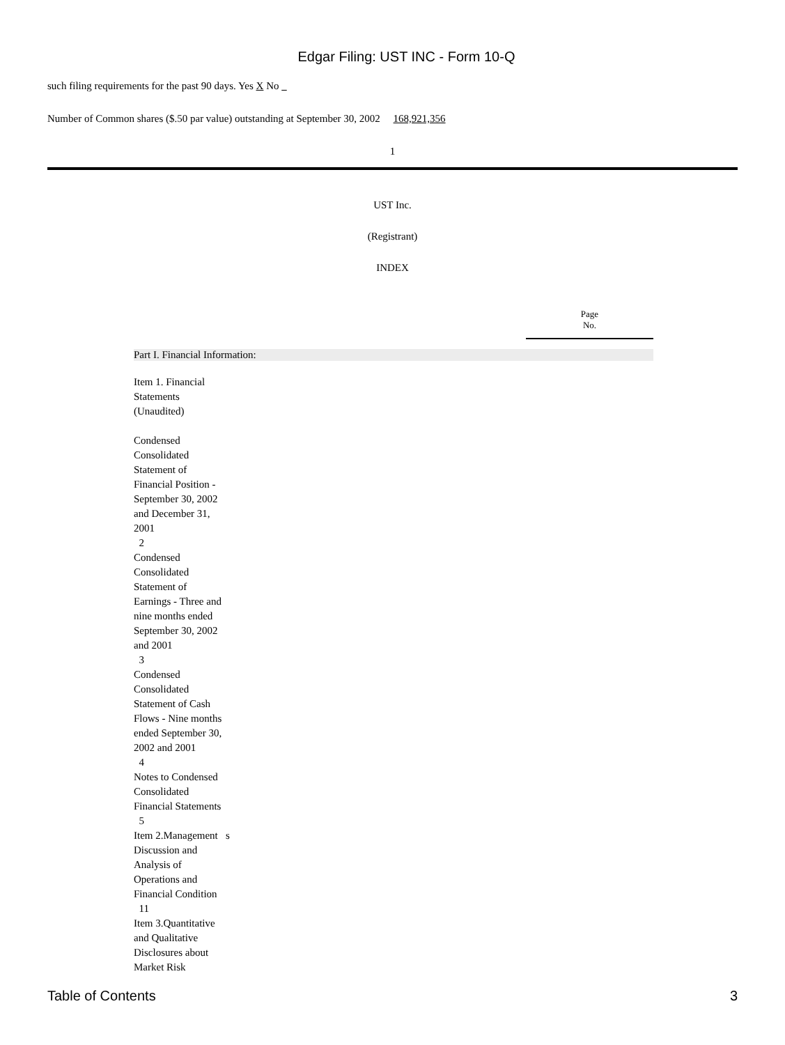Edgar Filing: UST INC - Form 10-Q
such filing requirements for the past 90 days. Yes X No
Number of Common shares ($.50 par value) outstanding at September 30, 2002 168,921,356
1
UST Inc.
(Registrant)
INDEX
| | Page No. |
| Part I. Financial Information: | |
| Item 1. Financial Statements (Unaudited) Condensed Consolidated Statement of Financial Position - September 30, 2002 and December 31, 2001 2 Condensed Consolidated Statement of Earnings - Three and nine months ended September 30, 2002 and 2001 3 Condensed Consolidated Statement of Cash Flows - Nine months ended September 30, 2002 and 2001 4 Notes to Condensed Consolidated Financial Statements 5 Item 2.Management s Discussion and Analysis of Operations and Financial Condition 11 Item 3.Quantitative and Qualitative Disclosures about Market Risk | |
Table of Contents 3